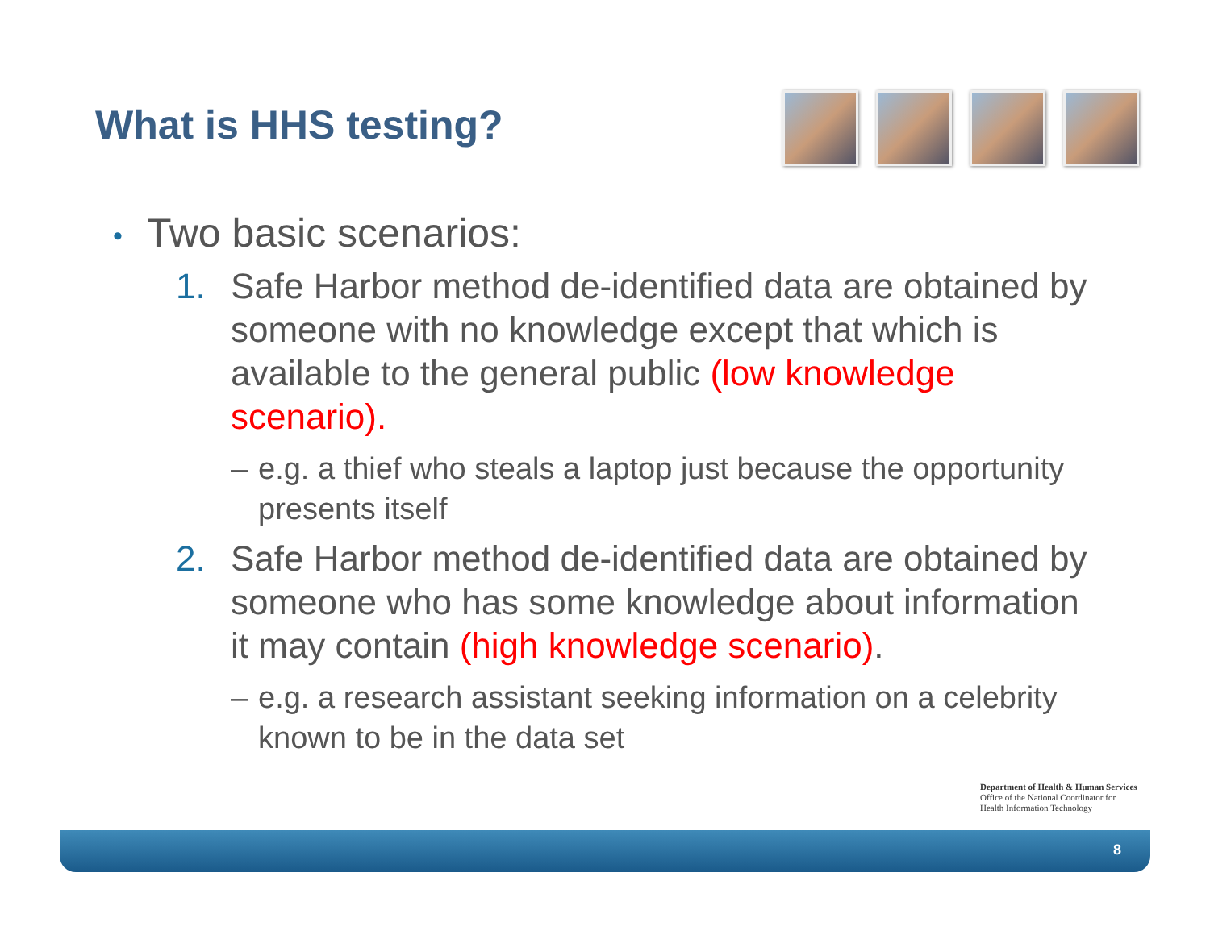What is HHS testing?
• Two basic scenarios:
1. Safe Harbor method de-identified data are obtained by someone with no knowledge except that which is available to the general public (low knowledge scenario).
– e.g. a thief who steals a laptop just because the opportunity presents itself
2. Safe Harbor method de-identified data are obtained by someone who has some knowledge about information it may contain (high knowledge scenario).
– e.g. a research assistant seeking information on a celebrity known to be in the data set
Department of Health & Human Services
Office of the National Coordinator for
Health Information Technology
8